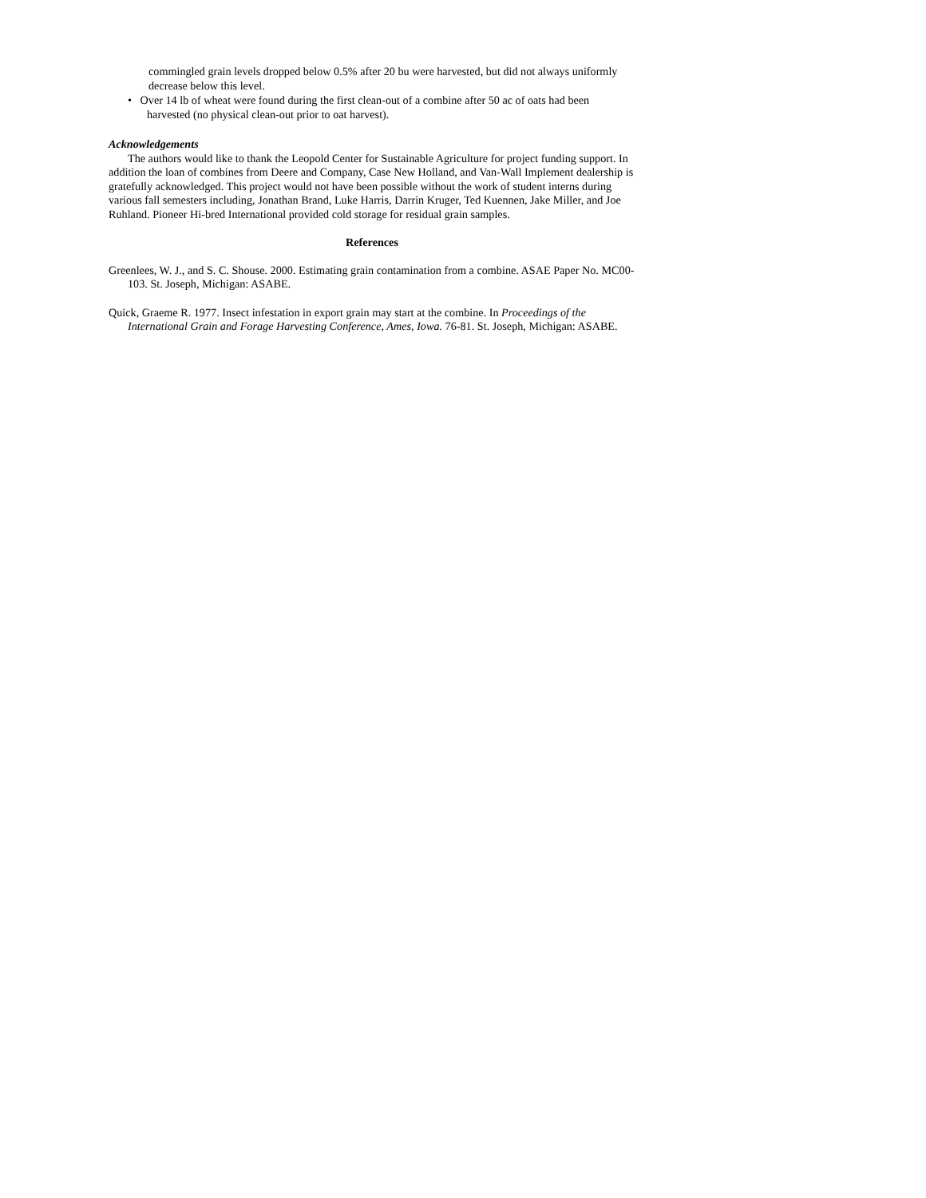commingled grain levels dropped below 0.5% after 20 bu were harvested, but did not always uniformly decrease below this level.
• Over 14 lb of wheat were found during the first clean-out of a combine after 50 ac of oats had been harvested (no physical clean-out prior to oat harvest).
Acknowledgements
The authors would like to thank the Leopold Center for Sustainable Agriculture for project funding support. In addition the loan of combines from Deere and Company, Case New Holland, and Van-Wall Implement dealership is gratefully acknowledged. This project would not have been possible without the work of student interns during various fall semesters including, Jonathan Brand, Luke Harris, Darrin Kruger, Ted Kuennen, Jake Miller, and Joe Ruhland. Pioneer Hi-bred International provided cold storage for residual grain samples.
References
Greenlees, W. J., and S. C. Shouse. 2000. Estimating grain contamination from a combine. ASAE Paper No. MC00-103. St. Joseph, Michigan: ASABE.
Quick, Graeme R. 1977. Insect infestation in export grain may start at the combine. In Proceedings of the International Grain and Forage Harvesting Conference, Ames, Iowa. 76-81. St. Joseph, Michigan: ASABE.